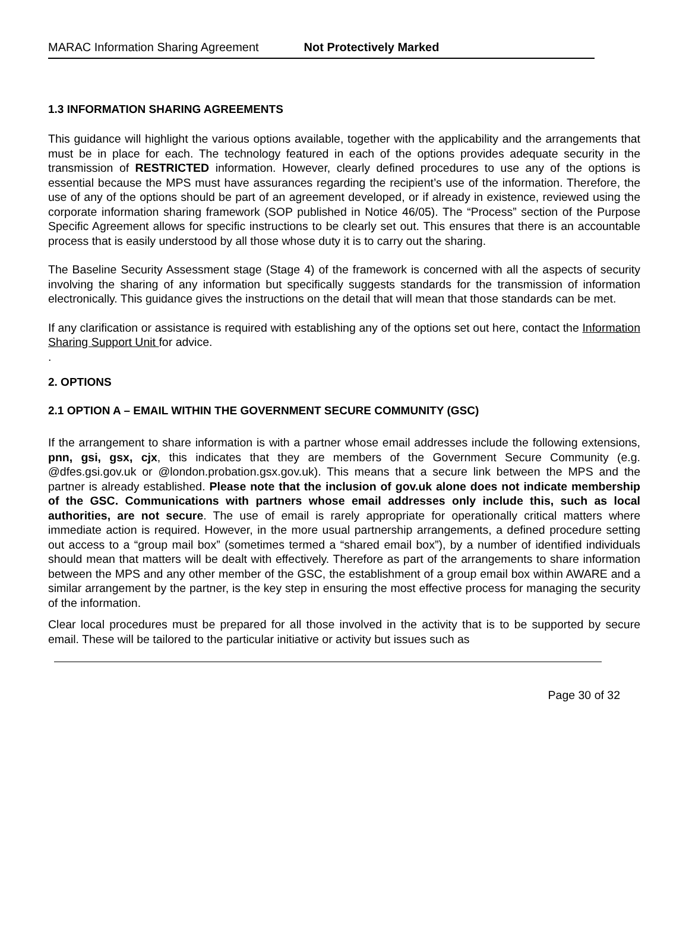MARAC Information Sharing Agreement Not Protectively Marked
1.3 INFORMATION SHARING AGREEMENTS
This guidance will highlight the various options available, together with the applicability and the arrangements that must be in place for each. The technology featured in each of the options provides adequate security in the transmission of RESTRICTED information. However, clearly defined procedures to use any of the options is essential because the MPS must have assurances regarding the recipient’s use of the information. Therefore, the use of any of the options should be part of an agreement developed, or if already in existence, reviewed using the corporate information sharing framework (SOP published in Notice 46/05). The “Process” section of the Purpose Specific Agreement allows for specific instructions to be clearly set out. This ensures that there is an accountable process that is easily understood by all those whose duty it is to carry out the sharing.
The Baseline Security Assessment stage (Stage 4) of the framework is concerned with all the aspects of security involving the sharing of any information but specifically suggests standards for the transmission of information electronically. This guidance gives the instructions on the detail that will mean that those standards can be met.
If any clarification or assistance is required with establishing any of the options set out here, contact the Information Sharing Support Unit for advice.
.
2. OPTIONS
2.1 OPTION A – EMAIL WITHIN THE GOVERNMENT SECURE COMMUNITY (GSC)
If the arrangement to share information is with a partner whose email addresses include the following extensions, pnn, gsi, gsx, cjx, this indicates that they are members of the Government Secure Community (e.g. @dfes.gsi.gov.uk or @london.probation.gsx.gov.uk). This means that a secure link between the MPS and the partner is already established. Please note that the inclusion of gov.uk alone does not indicate membership of the GSC. Communications with partners whose email addresses only include this, such as local authorities, are not secure. The use of email is rarely appropriate for operationally critical matters where immediate action is required. However, in the more usual partnership arrangements, a defined procedure setting out access to a “group mail box” (sometimes termed a “shared email box”), by a number of identified individuals should mean that matters will be dealt with effectively. Therefore as part of the arrangements to share information between the MPS and any other member of the GSC, the establishment of a group email box within AWARE and a similar arrangement by the partner, is the key step in ensuring the most effective process for managing the security of the information.
Clear local procedures must be prepared for all those involved in the activity that is to be supported by secure email. These will be tailored to the particular initiative or activity but issues such as
Page 30 of 32